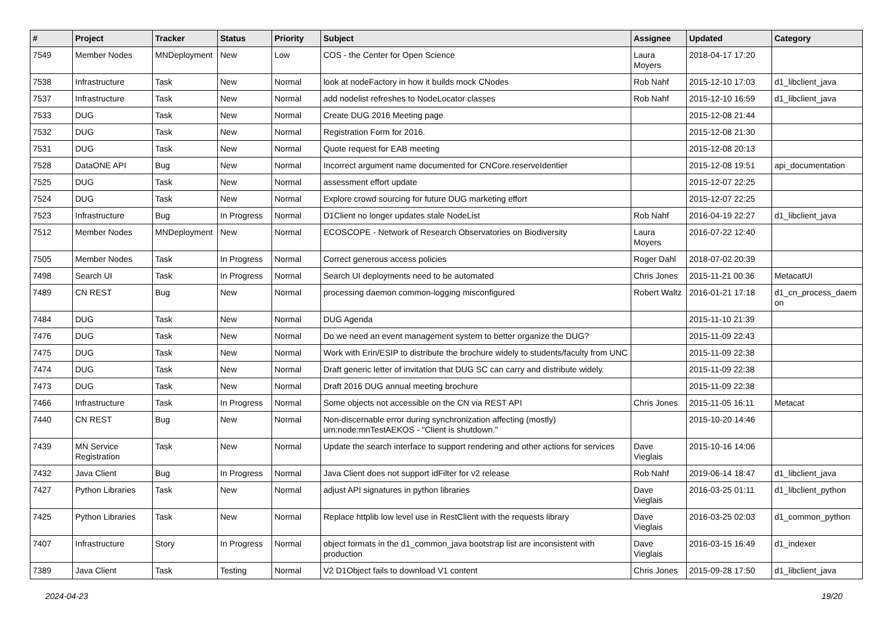| # | Project | Tracker | Status | Priority | Subject | Assignee | Updated | Category |
| --- | --- | --- | --- | --- | --- | --- | --- | --- |
| 7549 | Member Nodes | MNDeployment | New | Low | COS - the Center for Open Science | Laura Moyers | 2018-04-17 17:20 | |
| 7538 | Infrastructure | Task | New | Normal | look at nodeFactory in how it builds mock CNodes | Rob Nahf | 2015-12-10 17:03 | d1_libclient_java |
| 7537 | Infrastructure | Task | New | Normal | add nodelist refreshes to NodeLocator classes | Rob Nahf | 2015-12-10 16:59 | d1_libclient_java |
| 7533 | DUG | Task | New | Normal | Create DUG 2016 Meeting page | | 2015-12-08 21:44 | |
| 7532 | DUG | Task | New | Normal | Registration Form for 2016. | | 2015-12-08 21:30 | |
| 7531 | DUG | Task | New | Normal | Quote request for EAB meeting | | 2015-12-08 20:13 | |
| 7528 | DataONE API | Bug | New | Normal | Incorrect argument name documented for CNCore.reserveIdentier | | 2015-12-08 19:51 | api_documentation |
| 7525 | DUG | Task | New | Normal | assessment effort update | | 2015-12-07 22:25 | |
| 7524 | DUG | Task | New | Normal | Explore crowd sourcing for future DUG marketing effort | | 2015-12-07 22:25 | |
| 7523 | Infrastructure | Bug | In Progress | Normal | D1Client no longer updates stale NodeList | Rob Nahf | 2016-04-19 22:27 | d1_libclient_java |
| 7512 | Member Nodes | MNDeployment | New | Normal | ECOSCOPE - Network of Research Observatories on Biodiversity | Laura Moyers | 2016-07-22 12:40 | |
| 7505 | Member Nodes | Task | In Progress | Normal | Correct generous access policies | Roger Dahl | 2018-07-02 20:39 | |
| 7498 | Search UI | Task | In Progress | Normal | Search UI deployments need to be automated | Chris Jones | 2015-11-21 00:36 | MetacatUI |
| 7489 | CN REST | Bug | New | Normal | processing daemon common-logging misconfigured | Robert Waltz | 2016-01-21 17:18 | d1_cn_process_daem on |
| 7484 | DUG | Task | New | Normal | DUG Agenda | | 2015-11-10 21:39 | |
| 7476 | DUG | Task | New | Normal | Do we need an event management system to better organize the DUG? | | 2015-11-09 22:43 | |
| 7475 | DUG | Task | New | Normal | Work with Erin/ESIP to distribute the brochure widely to students/faculty from UNC | | 2015-11-09 22:38 | |
| 7474 | DUG | Task | New | Normal | Draft generic letter of invitation that DUG SC can carry and distribute widely. | | 2015-11-09 22:38 | |
| 7473 | DUG | Task | New | Normal | Draft 2016 DUG annual meeting brochure | | 2015-11-09 22:38 | |
| 7466 | Infrastructure | Task | In Progress | Normal | Some objects not accessible on the CN via REST API | Chris Jones | 2015-11-05 16:11 | Metacat |
| 7440 | CN REST | Bug | New | Normal | Non-discernable error during synchronization affecting (mostly) urn:node:mnTestAEKOS - "Client is shutdown." | | 2015-10-20 14:46 | |
| 7439 | MN Service Registration | Task | New | Normal | Update the search interface to support rendering and other actions for services | Dave Vieglais | 2015-10-16 14:06 | |
| 7432 | Java Client | Bug | In Progress | Normal | Java Client does not support idFilter for v2 release | Rob Nahf | 2019-06-14 18:47 | d1_libclient_java |
| 7427 | Python Libraries | Task | New | Normal | adjust API signatures in python libraries | Dave Vieglais | 2016-03-25 01:11 | d1_libclient_python |
| 7425 | Python Libraries | Task | New | Normal | Replace httplib low level use in RestClient with the requests library | Dave Vieglais | 2016-03-25 02:03 | d1_common_python |
| 7407 | Infrastructure | Story | In Progress | Normal | object formats in the d1_common_java bootstrap list are inconsistent with production | Dave Vieglais | 2016-03-15 16:49 | d1_indexer |
| 7389 | Java Client | Task | Testing | Normal | V2 D1Object fails to download V1 content | Chris Jones | 2015-09-28 17:50 | d1_libclient_java |
2024-04-23 19/20